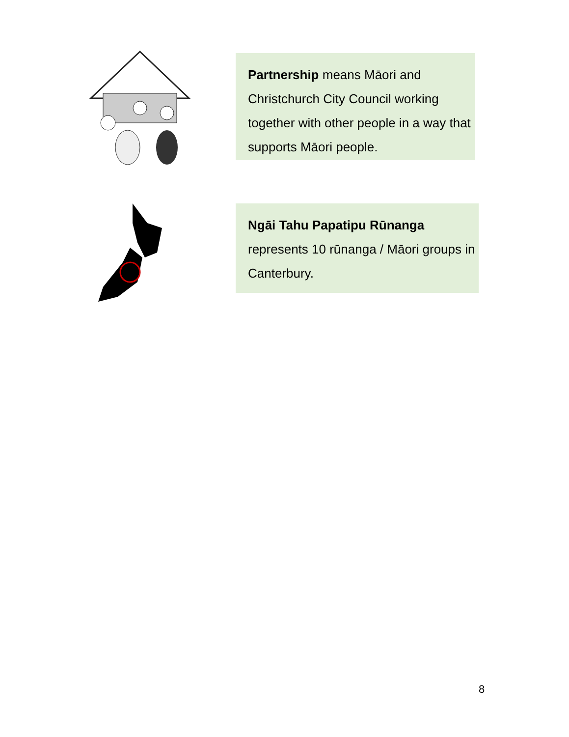Partnership means Māori and Christchurch City Council working together with other people in a way that supports Māori people.
Ngāi Tahu Papatipu Rūnanga
represents 10 rūnanga / Māori groups in Canterbury.
8